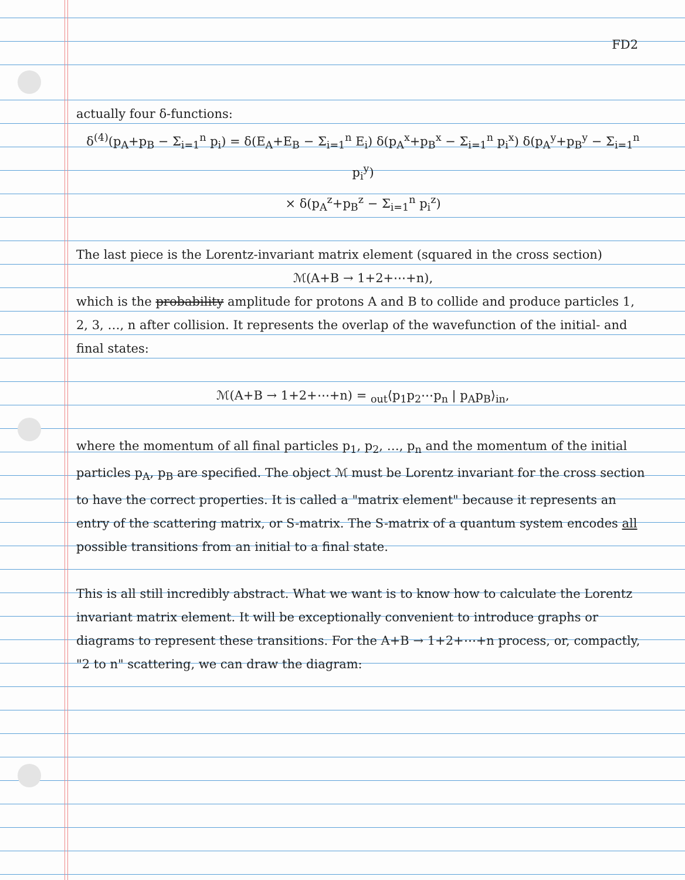FD2
actually four δ-functions:
δ<sup>(4)</sup>(p<sub>A</sub>+p<sub>B</sub> − Σ<sub>i=1</sub><sup>n</sup> p<sub>i</sub>) = δ(E<sub>A</sub>+E<sub>B</sub> − Σ<sub>i=1</sub><sup>n</sup> E<sub>i</sub>) δ(p<sub>A</sub><sup>x</sup>+p<sub>B</sub><sup>x</sup> − Σ<sub>i=1</sub><sup>n</sup> p<sub>i</sub><sup>x</sup>) δ(p<sub>A</sub><sup>y</sup>+p<sub>B</sub><sup>y</sup> − Σ<sub>i=1</sub><sup>n</sup> p<sub>i</sub><sup>y</sup>)
× δ(p<sub>A</sub><sup>z</sup>+p<sub>B</sub><sup>z</sup> − Σ<sub>i=1</sub><sup>n</sup> p<sub>i</sub><sup>z</sup>)
The last piece is the Lorentz-invariant matrix element (squared in the cross section)
ℳ(A+B → 1+2+⋯+n),
which is the probability amplitude for protons A and B to collide and produce particles 1, 2, 3, …, n after collision. It represents the overlap of the wavefunction of the initial- and final states:
ℳ(A+B → 1+2+⋯+n) = <sub>out</sub>⟨p<sub>1</sub>p<sub>2</sub>⋯p<sub>n</sub> | p<sub>A</sub>p<sub>B</sub>⟩<sub>in</sub>,
where the momentum of all final particles p<sub>1</sub>, p<sub>2</sub>, …, p<sub>n</sub> and the momentum of the initial particles p<sub>A</sub>, p<sub>B</sub> are specified. The object ℳ must be Lorentz invariant for the cross section to have the correct properties. It is called a "matrix element" because it represents an entry of the scattering matrix, or S-matrix. The S-matrix of a quantum system encodes all possible transitions from an initial to a final state.
This is all still incredibly abstract. What we want is to know how to calculate the Lorentz invariant matrix element. It will be exceptionally convenient to introduce graphs or diagrams to represent these transitions. For the A+B → 1+2+⋯+n process, or, compactly, "2 to n" scattering, we can draw the diagram: